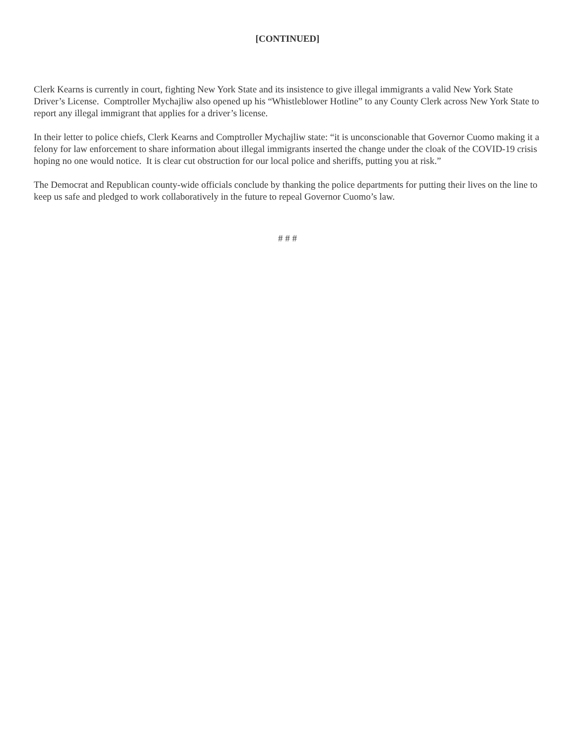[CONTINUED]
Clerk Kearns is currently in court, fighting New York State and its insistence to give illegal immigrants a valid New York State Driver’s License. Comptroller Mychajliw also opened up his “Whistleblower Hotline” to any County Clerk across New York State to report any illegal immigrant that applies for a driver’s license.
In their letter to police chiefs, Clerk Kearns and Comptroller Mychajliw state: “it is unconscionable that Governor Cuomo making it a felony for law enforcement to share information about illegal immigrants inserted the change under the cloak of the COVID-19 crisis hoping no one would notice. It is clear cut obstruction for our local police and sheriffs, putting you at risk.”
The Democrat and Republican county-wide officials conclude by thanking the police departments for putting their lives on the line to keep us safe and pledged to work collaboratively in the future to repeal Governor Cuomo’s law.
# # #